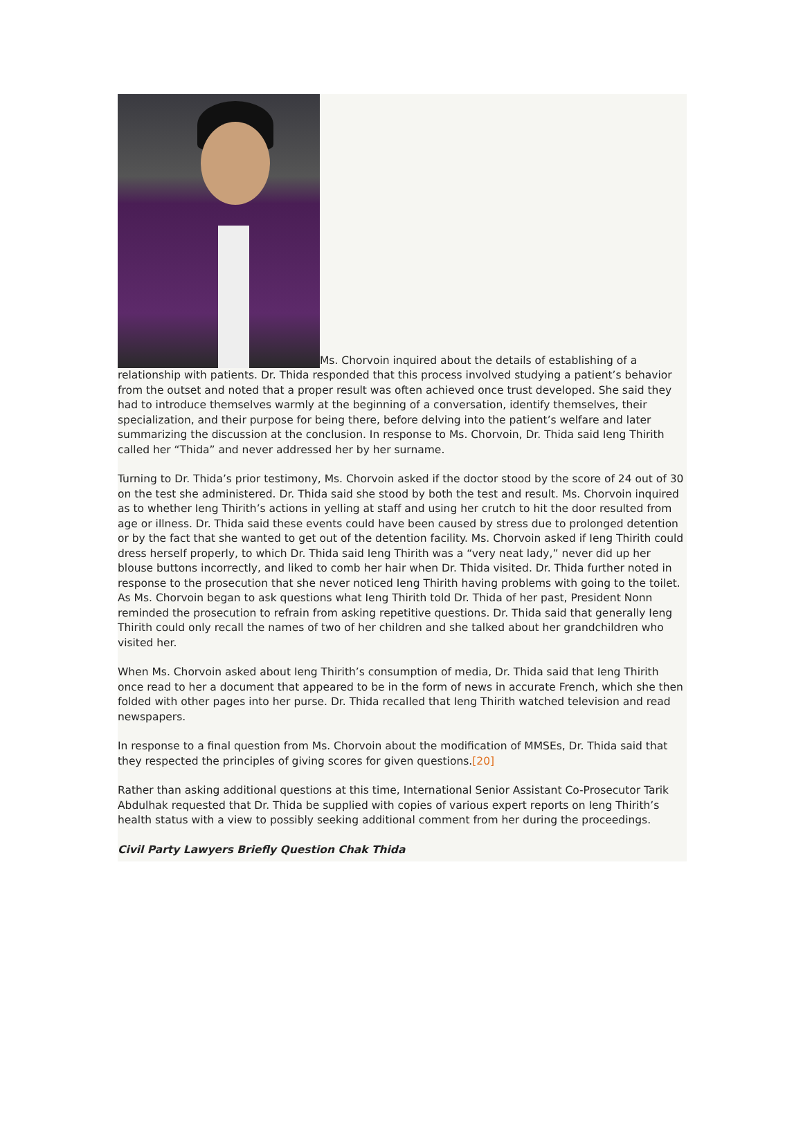Ms. Chorvoin inquired about the details of establishing of a relationship with patients. Dr. Thida responded that this process involved studying a patient’s behavior from the outset and noted that a proper result was often achieved once trust developed. She said they had to introduce themselves warmly at the beginning of a conversation, identify themselves, their specialization, and their purpose for being there, before delving into the patient’s welfare and later summarizing the discussion at the conclusion. In response to Ms. Chorvoin, Dr. Thida said Ieng Thirith called her “Thida” and never addressed her by her surname.
Turning to Dr. Thida’s prior testimony, Ms. Chorvoin asked if the doctor stood by the score of 24 out of 30 on the test she administered. Dr. Thida said she stood by both the test and result. Ms. Chorvoin inquired as to whether Ieng Thirith’s actions in yelling at staff and using her crutch to hit the door resulted from age or illness. Dr. Thida said these events could have been caused by stress due to prolonged detention or by the fact that she wanted to get out of the detention facility. Ms. Chorvoin asked if Ieng Thirith could dress herself properly, to which Dr. Thida said Ieng Thirith was a “very neat lady,” never did up her blouse buttons incorrectly, and liked to comb her hair when Dr. Thida visited. Dr. Thida further noted in response to the prosecution that she never noticed Ieng Thirith having problems with going to the toilet. As Ms. Chorvoin began to ask questions what Ieng Thirith told Dr. Thida of her past, President Nonn reminded the prosecution to refrain from asking repetitive questions. Dr. Thida said that generally Ieng Thirith could only recall the names of two of her children and she talked about her grandchildren who visited her.
When Ms. Chorvoin asked about Ieng Thirith’s consumption of media, Dr. Thida said that Ieng Thirith once read to her a document that appeared to be in the form of news in accurate French, which she then folded with other pages into her purse. Dr. Thida recalled that Ieng Thirith watched television and read newspapers.
In response to a final question from Ms. Chorvoin about the modification of MMSEs, Dr. Thida said that they respected the principles of giving scores for given questions.[20]
Rather than asking additional questions at this time, International Senior Assistant Co-Prosecutor Tarik Abdulhak requested that Dr. Thida be supplied with copies of various expert reports on Ieng Thirith’s health status with a view to possibly seeking additional comment from her during the proceedings.
Civil Party Lawyers Briefly Question Chak Thida